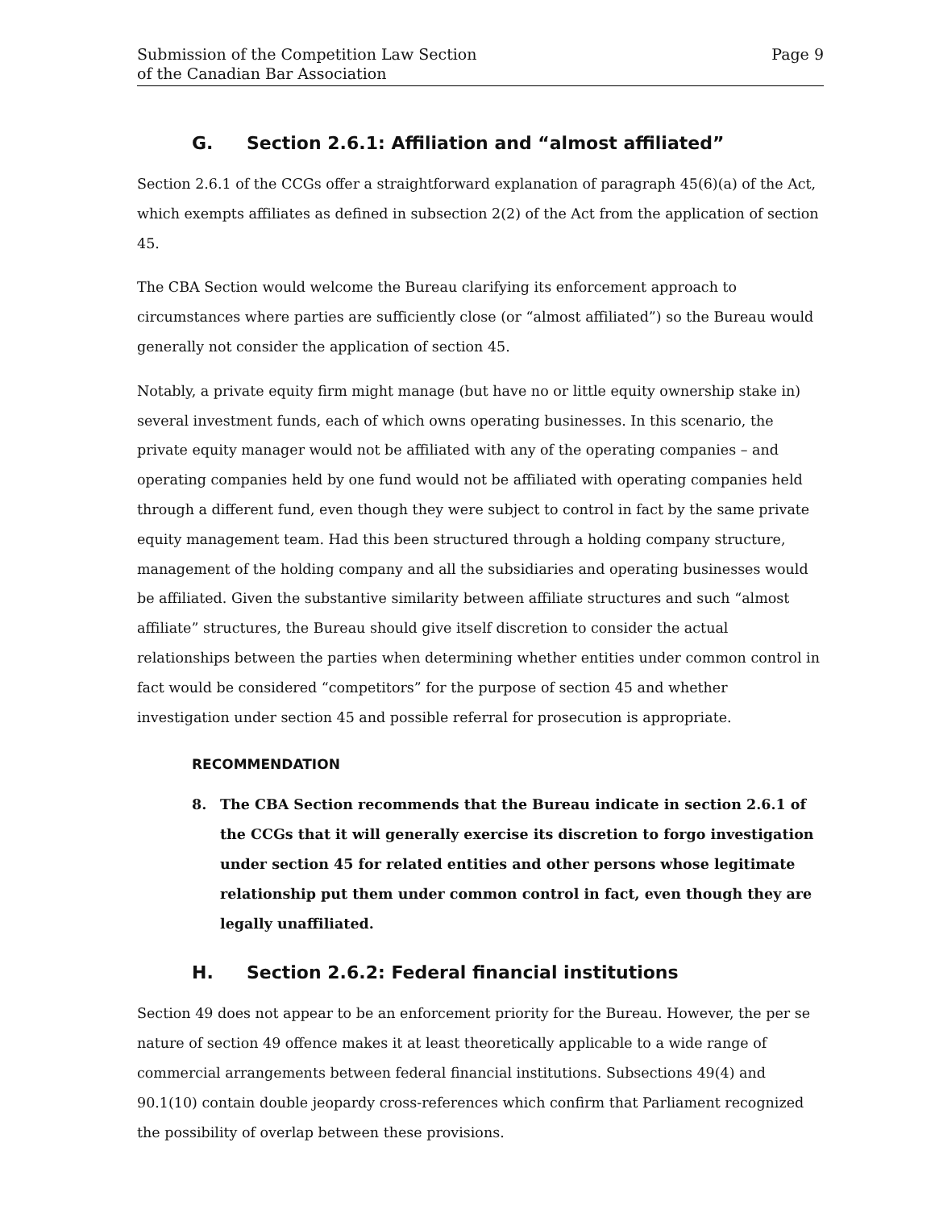Submission of the Competition Law Section
of the Canadian Bar Association
Page 9
G. Section 2.6.1: Affiliation and “almost affiliated”
Section 2.6.1 of the CCGs offer a straightforward explanation of paragraph 45(6)(a) of the Act, which exempts affiliates as defined in subsection 2(2) of the Act from the application of section 45.
The CBA Section would welcome the Bureau clarifying its enforcement approach to circumstances where parties are sufficiently close (or “almost affiliated”) so the Bureau would generally not consider the application of section 45.
Notably, a private equity firm might manage (but have no or little equity ownership stake in) several investment funds, each of which owns operating businesses. In this scenario, the private equity manager would not be affiliated with any of the operating companies – and operating companies held by one fund would not be affiliated with operating companies held through a different fund, even though they were subject to control in fact by the same private equity management team. Had this been structured through a holding company structure, management of the holding company and all the subsidiaries and operating businesses would be affiliated. Given the substantive similarity between affiliate structures and such “almost affiliate” structures, the Bureau should give itself discretion to consider the actual relationships between the parties when determining whether entities under common control in fact would be considered “competitors” for the purpose of section 45 and whether investigation under section 45 and possible referral for prosecution is appropriate.
RECOMMENDATION
8. The CBA Section recommends that the Bureau indicate in section 2.6.1 of the CCGs that it will generally exercise its discretion to forgo investigation under section 45 for related entities and other persons whose legitimate relationship put them under common control in fact, even though they are legally unaffiliated.
H. Section 2.6.2: Federal financial institutions
Section 49 does not appear to be an enforcement priority for the Bureau. However, the per se nature of section 49 offence makes it at least theoretically applicable to a wide range of commercial arrangements between federal financial institutions. Subsections 49(4) and 90.1(10) contain double jeopardy cross-references which confirm that Parliament recognized the possibility of overlap between these provisions.